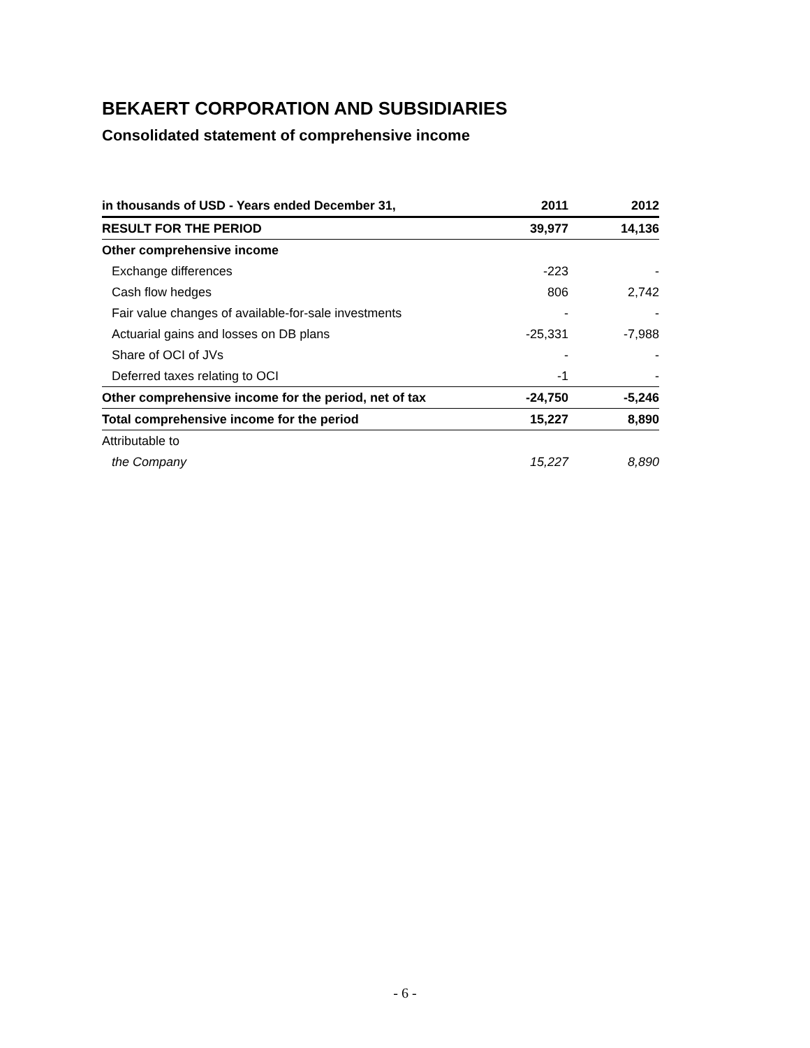BEKAERT CORPORATION AND SUBSIDIARIES
Consolidated statement of comprehensive income
| in thousands of USD - Years ended December 31, | 2011 | 2012 |
| --- | --- | --- |
| RESULT FOR THE PERIOD | 39,977 | 14,136 |
| Other comprehensive income | | |
| Exchange differences | -223 | - |
| Cash flow hedges | 806 | 2,742 |
| Fair value changes of available-for-sale investments | - | - |
| Actuarial gains and losses on DB plans | -25,331 | -7,988 |
| Share of OCI of JVs | - | - |
| Deferred taxes relating to OCI | -1 | - |
| Other comprehensive income for the period, net of tax | -24,750 | -5,246 |
| Total comprehensive income for the period | 15,227 | 8,890 |
| Attributable to | | |
| the Company | 15,227 | 8,890 |
- 6 -